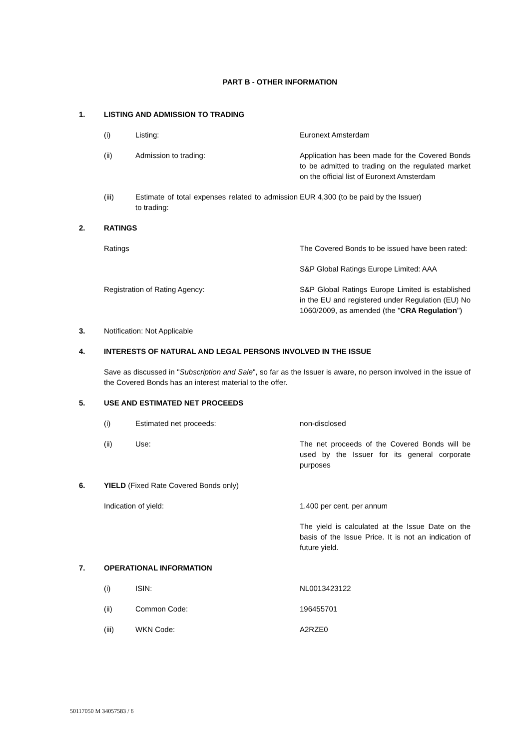PART B - OTHER INFORMATION
1. LISTING AND ADMISSION TO TRADING
(i) Listing: Euronext Amsterdam
(ii) Admission to trading: Application has been made for the Covered Bonds to be admitted to trading on the regulated market on the official list of Euronext Amsterdam
(iii) Estimate of total expenses related to admission to trading:
EUR 4,300 (to be paid by the Issuer)
2. RATINGS
Ratings The Covered Bonds to be issued have been rated:
S&P Global Ratings Europe Limited: AAA
Registration of Rating Agency: S&P Global Ratings Europe Limited is established in the EU and registered under Regulation (EU) No 1060/2009, as amended (the "CRA Regulation")
3. Notification: Not Applicable
4. INTERESTS OF NATURAL AND LEGAL PERSONS INVOLVED IN THE ISSUE
Save as discussed in "Subscription and Sale", so far as the Issuer is aware, no person involved in the issue of the Covered Bonds has an interest material to the offer.
5. USE AND ESTIMATED NET PROCEEDS
(i) Estimated net proceeds: non-disclosed
(ii) Use: The net proceeds of the Covered Bonds will be used by the Issuer for its general corporate purposes
6. YIELD (Fixed Rate Covered Bonds only)
Indication of yield: 1.400 per cent. per annum
The yield is calculated at the Issue Date on the basis of the Issue Price. It is not an indication of future yield.
7. OPERATIONAL INFORMATION
(i) ISIN: NL0013423122
(ii) Common Code: 196455701
(iii) WKN Code: A2RZE0
50117050 M 34057583 / 6